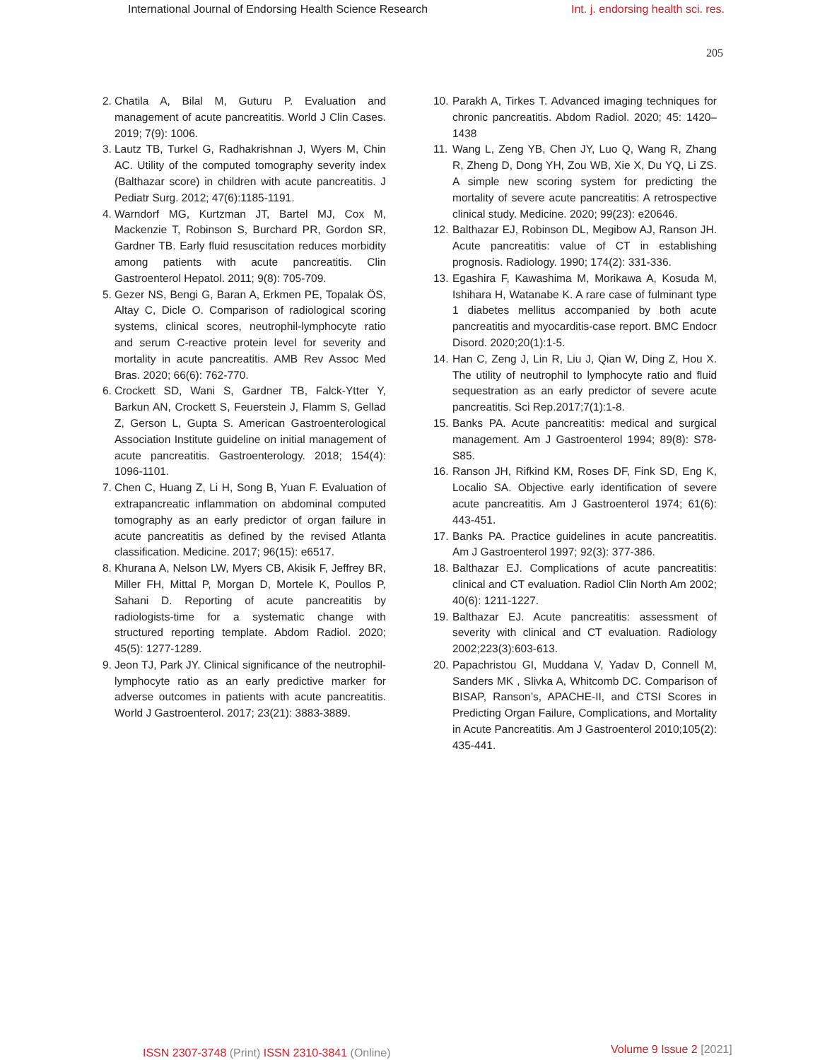International Journal of Endorsing Health Science Research Int. j. endorsing health sci. res.
205
2. Chatila A, Bilal M, Guturu P. Evaluation and management of acute pancreatitis. World J Clin Cases. 2019; 7(9): 1006.
3. Lautz TB, Turkel G, Radhakrishnan J, Wyers M, Chin AC. Utility of the computed tomography severity index (Balthazar score) in children with acute pancreatitis. J Pediatr Surg. 2012; 47(6):1185-1191.
4. Warndorf MG, Kurtzman JT, Bartel MJ, Cox M, Mackenzie T, Robinson S, Burchard PR, Gordon SR, Gardner TB. Early fluid resuscitation reduces morbidity among patients with acute pancreatitis. Clin Gastroenterol Hepatol. 2011; 9(8): 705-709.
5. Gezer NS, Bengi G, Baran A, Erkmen PE, Topalak ÖS, Altay C, Dicle O. Comparison of radiological scoring systems, clinical scores, neutrophil-lymphocyte ratio and serum C-reactive protein level for severity and mortality in acute pancreatitis. AMB Rev Assoc Med Bras. 2020; 66(6): 762-770.
6. Crockett SD, Wani S, Gardner TB, Falck-Ytter Y, Barkun AN, Crockett S, Feuerstein J, Flamm S, Gellad Z, Gerson L, Gupta S. American Gastroenterological Association Institute guideline on initial management of acute pancreatitis. Gastroenterology. 2018; 154(4): 1096-1101.
7. Chen C, Huang Z, Li H, Song B, Yuan F. Evaluation of extrapancreatic inflammation on abdominal computed tomography as an early predictor of organ failure in acute pancreatitis as defined by the revised Atlanta classification. Medicine. 2017; 96(15): e6517.
8. Khurana A, Nelson LW, Myers CB, Akisik F, Jeffrey BR, Miller FH, Mittal P, Morgan D, Mortele K, Poullos P, Sahani D. Reporting of acute pancreatitis by radiologists-time for a systematic change with structured reporting template. Abdom Radiol. 2020; 45(5): 1277-1289.
9. Jeon TJ, Park JY. Clinical significance of the neutrophil-lymphocyte ratio as an early predictive marker for adverse outcomes in patients with acute pancreatitis. World J Gastroenterol. 2017; 23(21): 3883-3889.
10. Parakh A, Tirkes T. Advanced imaging techniques for chronic pancreatitis. Abdom Radiol. 2020; 45: 1420–1438
11. Wang L, Zeng YB, Chen JY, Luo Q, Wang R, Zhang R, Zheng D, Dong YH, Zou WB, Xie X, Du YQ, Li ZS. A simple new scoring system for predicting the mortality of severe acute pancreatitis: A retrospective clinical study. Medicine. 2020; 99(23): e20646.
12. Balthazar EJ, Robinson DL, Megibow AJ, Ranson JH. Acute pancreatitis: value of CT in establishing prognosis. Radiology. 1990; 174(2): 331-336.
13. Egashira F, Kawashima M, Morikawa A, Kosuda M, Ishihara H, Watanabe K. A rare case of fulminant type 1 diabetes mellitus accompanied by both acute pancreatitis and myocarditis-case report. BMC Endocr Disord. 2020;20(1):1-5.
14. Han C, Zeng J, Lin R, Liu J, Qian W, Ding Z, Hou X. The utility of neutrophil to lymphocyte ratio and fluid sequestration as an early predictor of severe acute pancreatitis. Sci Rep.2017;7(1):1-8.
15. Banks PA. Acute pancreatitis: medical and surgical management. Am J Gastroenterol 1994; 89(8): S78-S85.
16. Ranson JH, Rifkind KM, Roses DF, Fink SD, Eng K, Localio SA. Objective early identification of severe acute pancreatitis. Am J Gastroenterol 1974; 61(6): 443-451.
17. Banks PA. Practice guidelines in acute pancreatitis. Am J Gastroenterol 1997; 92(3): 377-386.
18. Balthazar EJ. Complications of acute pancreatitis: clinical and CT evaluation. Radiol Clin North Am 2002; 40(6): 1211-1227.
19. Balthazar EJ. Acute pancreatitis: assessment of severity with clinical and CT evaluation. Radiology 2002;223(3):603-613.
20. Papachristou GI, Muddana V, Yadav D, Connell M, Sanders MK , Slivka A, Whitcomb DC. Comparison of BISAP, Ranson’s, APACHE-II, and CTSI Scores in Predicting Organ Failure, Complications, and Mortality in Acute Pancreatitis. Am J Gastroenterol 2010;105(2): 435-441.
ISSN 2307-3748 (Print) ISSN 2310-3841 (Online) Volume 9 Issue 2 [2021]